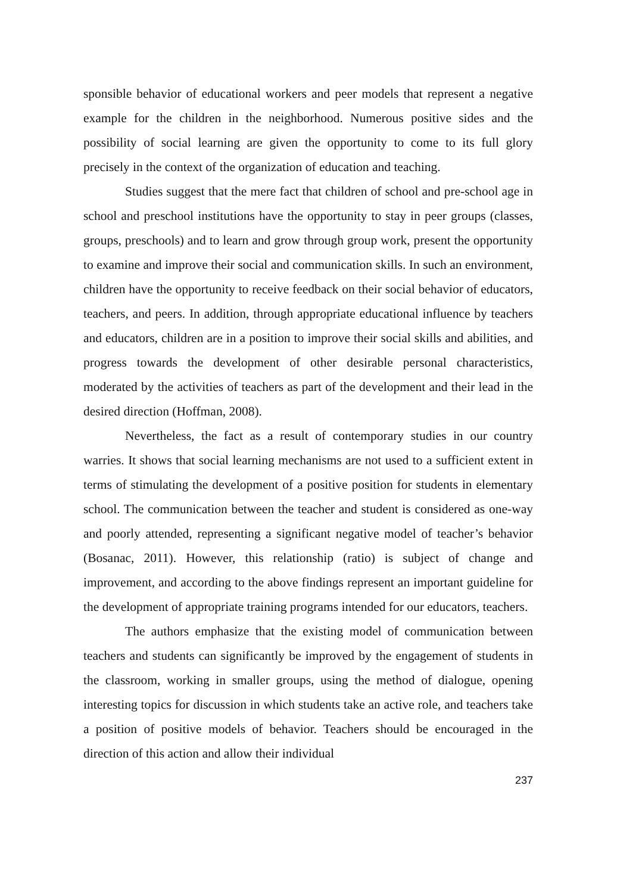sponsible behavior of educational workers and peer models that represent a negative example for the children in the neighborhood. Numerous positive sides and the possibility of social learning are given the opportunity to come to its full glory precisely in the context of the organization of education and teaching.
Studies suggest that the mere fact that children of school and pre-school age in school and preschool institutions have the opportunity to stay in peer groups (classes, groups, preschools) and to learn and grow through group work, present the opportunity to examine and improve their social and communication skills. In such an environment, children have the opportunity to receive feedback on their social behavior of educators, teachers, and peers. In addition, through appropriate educational influence by teachers and educators, children are in a position to improve their social skills and abilities, and progress towards the development of other desirable personal characteristics, moderated by the activities of teachers as part of the development and their lead in the desired direction (Hoffman, 2008).
Nevertheless, the fact as a result of contemporary studies in our country warries. It shows that social learning mechanisms are not used to a sufficient extent in terms of stimulating the development of a positive position for students in elementary school. The communication between the teacher and student is considered as one-way and poorly attended, representing a significant negative model of teacher’s behavior (Bosanac, 2011). However, this relationship (ratio) is subject of change and improvement, and according to the above findings represent an important guideline for the development of appropriate training programs intended for our educators, teachers.
The authors emphasize that the existing model of communication between teachers and students can significantly be improved by the engagement of students in the classroom, working in smaller groups, using the method of dialogue, opening interesting topics for discussion in which students take an active role, and teachers take a position of positive models of behavior. Teachers should be encouraged in the direction of this action and allow their individual
237